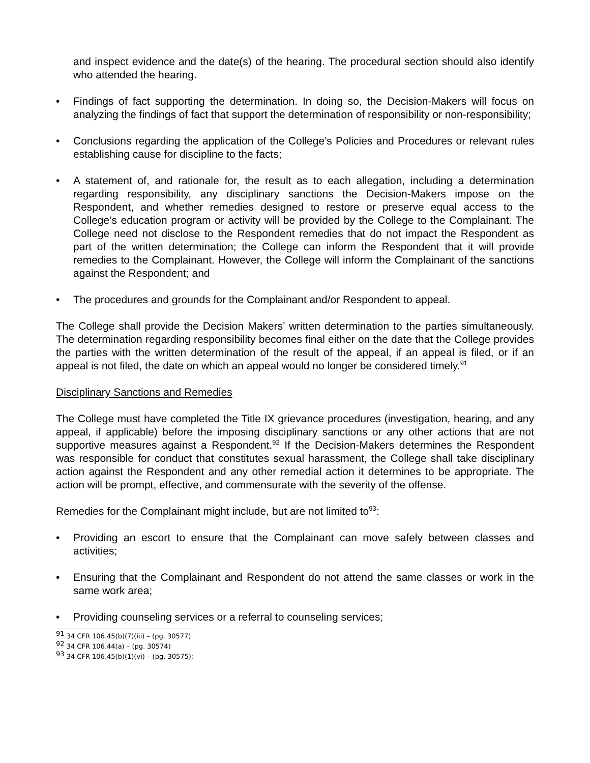and inspect evidence and the date(s) of the hearing. The procedural section should also identify who attended the hearing.
• Findings of fact supporting the determination. In doing so, the Decision-Makers will focus on analyzing the findings of fact that support the determination of responsibility or non-responsibility;
• Conclusions regarding the application of the College’s Policies and Procedures or relevant rules establishing cause for discipline to the facts;
• A statement of, and rationale for, the result as to each allegation, including a determination regarding responsibility, any disciplinary sanctions the Decision-Makers impose on the Respondent, and whether remedies designed to restore or preserve equal access to the College’s education program or activity will be provided by the College to the Complainant. The College need not disclose to the Respondent remedies that do not impact the Respondent as part of the written determination; the College can inform the Respondent that it will provide remedies to the Complainant. However, the College will inform the Complainant of the sanctions against the Respondent; and
• The procedures and grounds for the Complainant and/or Respondent to appeal.
The College shall provide the Decision Makers’ written determination to the parties simultaneously. The determination regarding responsibility becomes final either on the date that the College provides the parties with the written determination of the result of the appeal, if an appeal is filed, or if an appeal is not filed, the date on which an appeal would no longer be considered timely.<sup>91</sup>
Disciplinary Sanctions and Remedies
The College must have completed the Title IX grievance procedures (investigation, hearing, and any appeal, if applicable) before the imposing disciplinary sanctions or any other actions that are not supportive measures against a Respondent.<sup>92</sup> If the Decision-Makers determines the Respondent was responsible for conduct that constitutes sexual harassment, the College shall take disciplinary action against the Respondent and any other remedial action it determines to be appropriate. The action will be prompt, effective, and commensurate with the severity of the offense.
Remedies for the Complainant might include, but are not limited to<sup>93</sup>:
• Providing an escort to ensure that the Complainant can move safely between classes and activities;
• Ensuring that the Complainant and Respondent do not attend the same classes or work in the same work area;
• Providing counseling services or a referral to counseling services;
<sup>91</sup> 34 CFR 106.45(b)(7)(iii) – (pg. 30577)
<sup>92</sup> 34 CFR 106.44(a) – (pg. 30574)
<sup>93</sup> 34 CFR 106.45(b)(1)(vi) – (pg. 30575);